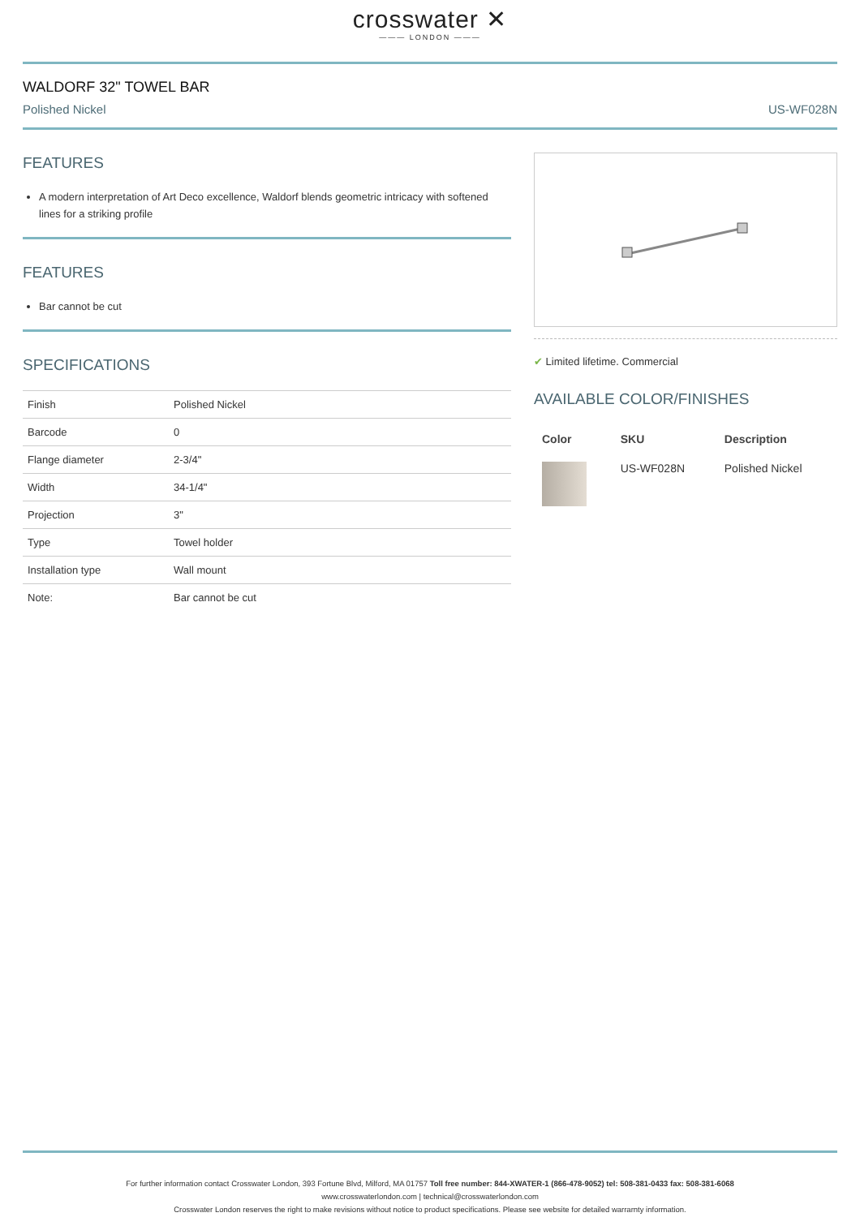crosswater ✕
——— LONDON ———
WALDORF 32" TOWEL BAR
Polished Nickel US-WF028N
FEATURES
A modern interpretation of Art Deco excellence, Waldorf blends geometric intricacy with softened lines for a striking profile
FEATURES
Bar cannot be cut
SPECIFICATIONS
| Finish | Polished Nickel |
| Barcode | 0 |
| Flange diameter | 2-3/4" |
| Width | 34-1/4" |
| Projection | 3" |
| Type | Towel holder |
| Installation type | Wall mount |
| Note: | Bar cannot be cut |
✔ Limited lifetime. Commercial
AVAILABLE COLOR/FINISHES
| Color | SKU | Description |
| --- | --- | --- |
| | US-WF028N | Polished Nickel |
For further information contact Crosswater London, 393 Fortune Blvd, Milford, MA 01757 Toll free number: 844-XWATER-1 (866-478-9052) tel: 508-381-0433 fax: 508-381-6068
www.crosswaterlondon.com | technical@crosswaterlondon.com
Crosswater London reserves the right to make revisions without notice to product specifications. Please see website for detailed warrarnty information.